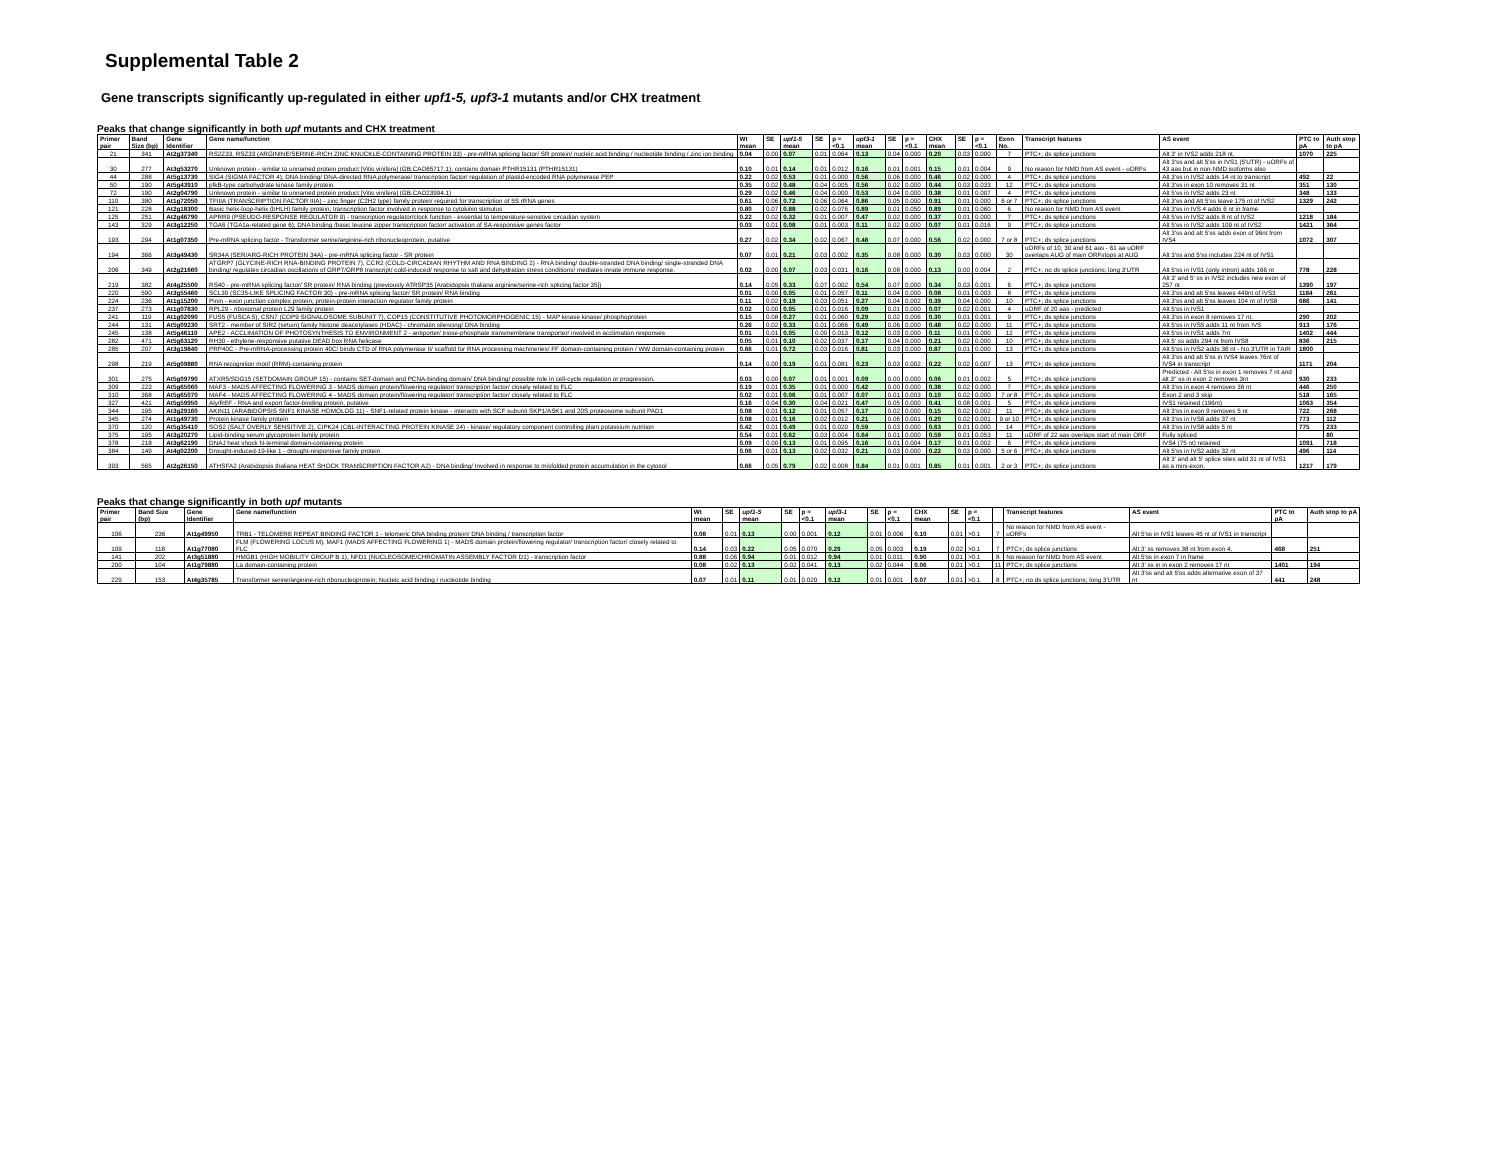Supplemental Table 2
Gene transcripts significantly up-regulated in either upf1-5, upf3-1 mutants and/or CHX treatment
Peaks that change significantly in both upf mutants and CHX treatment
| Primer pair | Band Size (bp) | Gene Identifier | Gene name/function | Wt mean | SE | upf1-5 mean | SE | p =<0.1 | upf3-1 mean | SE | p =<0.1 | CHX mean | SE | p =<0.1 | Exon No. | Transcript features | AS event | PTC to pA | Auth stop to pA |
| --- | --- | --- | --- | --- | --- | --- | --- | --- | --- | --- | --- | --- | --- | --- | --- | --- | --- | --- | --- |
| 21 | 341 | At2g37340 | RS2Z33, RSZ33 (ARGININE/SERINE-RICH ZINC KNUCKLE-CONTAINING PROTEIN 33) - pre-mRNA splicing factor/ SR protein/ nucleic acid binding / nucleotide binding / zinc ion binding | 0.04 | 0.00 | 0.07 | 0.01 | 0.064 | 0.13 | 0.04 | 0.000 | 0.20 | 0.03 | 0.000 | 7 | PTC+; ds splice junctions | Alt 3' in IVS2 adds 218 nt. | 1070 | 225 |
| 30 | 277 | At3g53270 | Unknown protein - similar to unnamed protein product [Vitis vinifera] (GB:CAO65717.1); contains domain PTHR15131 (PTHR15131) | 0.10 | 0.01 | 0.14 | 0.01 | 0.012 | 0.16 | 0.01 | 0.001 | 0.15 | 0.01 | 0.004 | 9 | No reason for NMD from AS event - uORFs | Alt 3'ss and alt 5'ss in IVS1 (5'UTR) - uORFs of 43 aas but in non-NMD isoforms also | | |
| 44 | 288 | At5g13730 | SIG4 (SIGMA FACTOR 4); DNA binding/ DNA-directed RNA polymerase/ transcription factor/ regulation of plastid-encoded RNA polymerase PEP | 0.22 | 0.02 | 0.53 | 0.01 | 0.000 | 0.56 | 0.06 | 0.000 | 0.46 | 0.02 | 0.000 | 4 | PTC+; ds splice junctions | Alt 3'ss in IVS2 adds 14 nt to transcript | 492 | 22 |
| 50 | 190 | At5g43910 | pfkB-type carbohydrate kinase family protein | 0.35 | 0.02 | 0.48 | 0.04 | 0.005 | 0.56 | 0.02 | 0.000 | 0.44 | 0.03 | 0.033 | 12 | PTC+; ds splice junctions | Alt 3'ss in exon 10 removes 31 nt | 351 | 130 |
| 72 | 190 | At2g04790 | Unknown protein - similar to unnamed protein product [Vitis vinifera] (GB:CAO23994.1) | 0.29 | 0.02 | 0.46 | 0.04 | 0.000 | 0.53 | 0.04 | 0.000 | 0.38 | 0.01 | 0.007 | 4 | PTC+; ds splice junctions | Alt 5'ss in IVS2 adds 23 nt | 348 | 133 |
| 110 | 380 | At1g72050 | TFIIIA (TRANSCRIPTION FACTOR IIIA) - zinc finger (C2H2 type) family protein/ required for transcription of 5S rRNA genes | 0.61 | 0.06 | 0.72 | 0.06 | 0.064 | 0.86 | 0.05 | 0.000 | 0.91 | 0.01 | 0.000 | 6 or 7 | PTC+; ds splice junctions | Alt 3'ss and Alt 5'ss leave 175 nt of IVS2 | 1329 | 242 |
| 121 | 228 | At2g18300 | Basic helix-loop-helix (bHLH) family protein; transcription factor involved in response to cytokinin stimulus | 0.80 | 0.07 | 0.88 | 0.02 | 0.076 | 0.89 | 0.01 | 0.050 | 0.89 | 0.01 | 0.060 | 6 | No reason for NMD from AS event | Alt 3'ss in IVS 4 adds 6 nt in frame | | |
| 125 | 251 | At2g46790 | APRR9 (PSEUDO-RESPONSE REGULATOR 9) - transcription regulator/clock function - essential to temperature-sensitive circadian system | 0.22 | 0.02 | 0.32 | 0.01 | 0.007 | 0.47 | 0.02 | 0.000 | 0.37 | 0.01 | 0.000 | 7 | PTC+; ds splice junctions | Alt 5'ss in IVS2 adds 8 nt of IVS2 | 1218 | 184 |
| 143 | 329 | At3g12250 | TGA6 (TGA1a-related gene 6); DNA binding /basic leucine zipper transcription factor/ activation of SA-responsive genes factor | 0.03 | 0.01 | 0.08 | 0.01 | 0.003 | 0.11 | 0.02 | 0.000 | 0.07 | 0.01 | 0.016 | 9 | PTC+; ds splice junctions | Alt 5'ss in IVS2 adds 109 nt of IVS2 | 1421 | 364 |
| 193 | 294 | At1g07350 | Pre-mRNA splicing factor - Transformer serine/arginine-rich ribonucleoprotein, putative | 0.27 | 0.02 | 0.34 | 0.02 | 0.067 | 0.48 | 0.07 | 0.000 | 0.56 | 0.02 | 0.000 | 7 or 8 | PTC+; ds splice junctions | Alt 3'ss and alt 5'ss adds exon of 96nt from IVS4 | 1072 | 307 |
| 194 | 366 | At3g49430 | SR34A (SER/ARG-RICH PROTEIN 34A) - pre-mRNA splicing factor - SR protein | 0.07 | 0.01 | 0.21 | 0.03 | 0.002 | 0.35 | 0.08 | 0.000 | 0.30 | 0.03 | 0.000 | 30 | uORFs of 10, 30 and 61 aas - 61 aa uORF overlaps AUG of main ORFstops at AUG | Alt 3'ss and 5'ss includes 224 nt of IVS1 | | |
| 206 | 349 | At2g21660 | ATGRP7 (GLYCINE-RICH RNA-BINDING PROTEIN 7), CCR2 (COLD-CIRCADIAN RHYTHM AND RNA BINDING 2) - RNA binding/ double-stranded DNA binding/ single-stranded DNA binding/ regulates circadian oscillations of GRP7/GRP8 transcript/ cold-induced/ response to salt and dehydration stress conditions/ mediates innate immune response. | 0.02 | 0.00 | 0.07 | 0.03 | 0.031 | 0.16 | 0.08 | 0.000 | 0.13 | 0.00 | 0.004 | 2 | PTC+; no ds splice junctions; long 3'UTR | Alt 5'ss in IVS1 (only intron) adds 166 nt | 778 | 228 |
| 219 | 382 | At4g25500 | RS40 - pre-mRNA splicing factor/ SR protein/ RNA binding (previously ATRSP35 [Arabidopsis thaliana arginine/serine-rich splicing factor 35]) | 0.14 | 0.05 | 0.33 | 0.07 | 0.002 | 0.54 | 0.07 | 0.000 | 0.34 | 0.03 | 0.001 | 6 | PTC+; ds splice junctions | Alt 3' and 5' ss in IVS2 includes new exon of 257 nt | 1390 | 197 |
| 220 | 590 | At3g55460 | SCL30 (SC35-LIKE SPLICING FACTOR 30) - pre-mRNA splicing factor/ SR protein/ RNA binding | 0.01 | 0.00 | 0.05 | 0.01 | 0.057 | 0.11 | 0.04 | 0.000 | 0.08 | 0.01 | 0.003 | 8 | PTC+; ds splice junctions | Alt 3'ss and alt 5'ss leaves 449nt of IVS3 | 1184 | 261 |
| 224 | 236 | At1g15200 | Pinin - exon junction complex protein; protein-protein interaction regulator family protein | 0.11 | 0.02 | 0.19 | 0.03 | 0.051 | 0.27 | 0.04 | 0.002 | 0.39 | 0.04 | 0.000 | 10 | PTC+; ds splice junctions | Alt 3'ss and alt 5'ss leaves 104 nt of IVS8 | 686 | 141 |
| 237 | 273 | At1g07830 | RPL29 - ribosomal protein L29 family protein | 0.02 | 0.00 | 0.05 | 0.01 | 0.016 | 0.09 | 0.01 | 0.000 | 0.07 | 0.02 | 0.001 | 4 | uORF of 20 aas - predicted | Alt 5'ss in IVS1 | | |
| 241 | 119 | At1g02090 | FUS5 (FUSCA 5), CSN7 (COP9 SIGNALOSOME SUBUNIT 7), COP15 (CONSTITUTIVE PHOTOMORPHOGENIC 15) - MAP kinase kinase/ phosphoprotein | 0.15 | 0.08 | 0.27 | 0.01 | 0.060 | 0.29 | 0.02 | 0.006 | 0.30 | 0.01 | 0.001 | 9 | PTC+; ds splice junctions | Alt 3'ss in exon 8 removes 17 nt. | 290 | 202 |
| 244 | 131 | At5g09230 | SRT2 - member of SIR2 (sirtuin) family histone deacetylases (HDAC) - chromatin silencing/ DNA binding | 0.26 | 0.02 | 0.33 | 0.01 | 0.066 | 0.49 | 0.06 | 0.000 | 0.48 | 0.02 | 0.000 | 11 | PTC+; ds splice junctions | Alt 5'ss in IVS5 adds 11 nt from IVS | 913 | 176 |
| 245 | 138 | At5g46110 | APE2 - ACCLIMATION OF PHOTOSYNTHESIS TO ENVIRONMENT 2 - antiporter/ triose-phosphate transmembrane transporter/ involved in acclimation responses | 0.01 | 0.01 | 0.05 | 0.00 | 0.013 | 0.12 | 0.03 | 0.000 | 0.11 | 0.01 | 0.000 | 12 | PTC+; ds splice junctions | Alt 5'ss in IVS1 adds 7nt | 1402 | 444 |
| 282 | 471 | At5g63120 | RH30 - ethylene-responsive putative DEAD box RNA helicase | 0.05 | 0.01 | 0.10 | 0.02 | 0.037 | 0.17 | 0.04 | 0.000 | 0.21 | 0.02 | 0.000 | 10 | PTC+; ds splice junctions | Alt 5' ss adds 294 nt from IVS8 | 836 | 215 |
| 285 | 207 | At3g19840 | PRP40C - Pre-mRNA-processing protein 40C/ binds CTD of RNA polymerase II/ scaffold for RNA processing machineries/ FF domain-containing protein / WW domain-containing protein | 0.66 | 0.01 | 0.72 | 0.03 | 0.016 | 0.81 | 0.03 | 0.000 | 0.87 | 0.01 | 0.000 | 13 | PTC+; ds splice junctions | Alt 5'ss in IVS2 adds 36 nt - No 3'UTR in TAIR | 1800 | |
| 298 | 219 | At5g09880 | RNA recognition motif (RRM)-containing protein | 0.14 | 0.00 | 0.19 | 0.01 | 0.081 | 0.23 | 0.03 | 0.002 | 0.22 | 0.02 | 0.007 | 13 | PTC+; ds splice junctions | Alt 3'ss and alt 5'ss in IVS4 leaves 76nt of IVS4 in transcript | 1171 | 204 |
| 301 | 275 | At5g09790 | ATXR5/SDG15 (SETDOMAIN GROUP 15) - contains SET-domain and PCNA-binding domain/ DNA binding/ possible role in cell-cycle regulation or progression. | 0.03 | 0.00 | 0.07 | 0.01 | 0.001 | 0.09 | 0.00 | 0.000 | 0.06 | 0.01 | 0.002 | 5 | PTC+; ds splice junctions | Predicted - Alt 5'ss in exon 1 removes 7 nt and alt 3'' ss in exon 2 removes 3nt | 930 | 233 |
| 309 | 223 | At5g65060 | MAF3 - MADS AFFECTING FLOWERING 3 - MADS domain protein/flowering regulator/ transcription factor/ closely related to FLC | 0.19 | 0.01 | 0.35 | 0.01 | 0.000 | 0.42 | 0.00 | 0.000 | 0.38 | 0.02 | 0.000 | 7 | PTC+; ds splice junctions | Alt 3'ss in exon 4 removes 38 nt | 446 | 250 |
| 310 | 368 | At5g65070 | MAF4 - MADS AFFECTING FLOWERING 4 - MADS domain protein/flowering regulator/ transcription factor/ closely related to FLC | 0.02 | 0.01 | 0.06 | 0.01 | 0.007 | 0.07 | 0.01 | 0.003 | 0.10 | 0.02 | 0.000 | 7 or 8 | PTC+; ds splice junctions | Exon 2 and 3 skip | 518 | 165 |
| 327 | 421 | At5g59950 | Aly/REF - RNA and export factor-binding protein, putative | 0.16 | 0.04 | 0.30 | 0.04 | 0.021 | 0.47 | 0.05 | 0.000 | 0.41 | 0.08 | 0.001 | 5 | PTC+; ds splice junctions | IVS1 retained (196nt) | 1063 | 354 |
| 344 | 195 | At3g29160 | AKIN11 (ARABIDOPSIS SNF1 KINASE HOMOLOG 11) - SNF1-related protein kinase - interacts with SCF subunit SKP1/ASK1 and 20S proteosome subunit PAD1 | 0.08 | 0.01 | 0.12 | 0.01 | 0.057 | 0.17 | 0.02 | 0.000 | 0.15 | 0.02 | 0.002 | 11 | PTC+; ds splice junctions | Alt 3'ss in exon 9 removes 5 nt | 722 | 268 |
| 345 | 274 | At1g49730 | Protein kinase family protein | 0.08 | 0.01 | 0.16 | 0.02 | 0.012 | 0.21 | 0.06 | 0.001 | 0.20 | 0.02 | 0.001 | 9 or 10 | PTC+; ds splice junctions | Alt 3'ss in IVS6 adds 37 nt | 773 | 112 |
| 370 | 120 | At5g35410 | SOS2 (SALT OVERLY SENSITIVE 2), CIPK24 (CBL-INTERACTING PROTEIN KINASE 24) - kinase/ regulatory component controlling plant potassium nutrition | 0.42 | 0.01 | 0.49 | 0.01 | 0.020 | 0.59 | 0.03 | 0.000 | 0.63 | 0.01 | 0.000 | 14 | PTC+; ds splice junctions | Alt 3'ss in IVS8 adds 5 nt | 775 | 233 |
| 375 | 195 | At3g20270 | Lipid-binding serum glycoprotein family protein | 0.54 | 0.01 | 0.62 | 0.03 | 0.004 | 0.64 | 0.01 | 0.000 | 0.59 | 0.01 | 0.053 | 11 | uORF of 22 aas overlaps start of main ORF | Fully spliced | | 80 |
| 378 | 218 | At3g62190 | DNAJ heat shock N-terminal domain-containing protein | 0.09 | 0.00 | 0.13 | 0.01 | 0.095 | 0.16 | 0.01 | 0.004 | 0.17 | 0.01 | 0.002 | 6 | PTC+; ds splice junctions | IVS4 (75 nt) retained | 1091 | 718 |
| 384 | 149 | At4g02200 | Drought-induced-19-like 1 - drought-responsive family protein | 0.06 | 0.01 | 0.13 | 0.02 | 0.032 | 0.21 | 0.03 | 0.000 | 0.22 | 0.03 | 0.000 | 5 or 6 | PTC+; ds splice junctions | Alt 5'ss in IVS2 adds 32 nt | 496 | 114 |
| 393 | 565 | At2g26150 | ATHSFA2 (Arabidopsis thaliana HEAT SHOCK TRANSCRIPTION FACTOR A2) - DNA binding/ Involved in response to misfolded protein accumulation in the cytosol | 0.66 | 0.05 | 0.79 | 0.02 | 0.008 | 0.84 | 0.01 | 0.001 | 0.85 | 0.01 | 0.001 | 2 or 3 | PTC+; ds splice junctions | Alt 3' and alt 5' splice sites add 31 nt of IVS1 as a mini-exon. | 1217 | 179 |
Peaks that change significantly in both upf mutants
| Primer pair | Band Size (bp) | Gene Identifier | Gene name/function | Wt mean | SE | upf1-5 mean | SE | p =<0.1 | upf3-1 mean | SE | p =<0.1 | CHX mean | SE | p =<0.1 | | Transcript features | AS event | PTC to pA | Auth stop to pA |
| --- | --- | --- | --- | --- | --- | --- | --- | --- | --- | --- | --- | --- | --- | --- | --- | --- | --- | --- | --- |
| 106 | 236 | At1g49950 | TRB1 - TELOMERE REPEAT BINDING FACTOR 1 - telomeric DNA binding protein/ DNA binding / transcription factor | 0.08 | 0.01 | 0.13 | 0.00 | 0.001 | 0.12 | 0.01 | 0.006 | 0.10 | 0.01 | >0.1 | 7 | No reason for NMD from AS event - uORFs | Alt 5'ss in IVS1 leaves 45 nt of IVS1 in transcript | | |
| 109 | 118 | At1g77080 | FLM (FLOWERING LOCUS M), MAF1 (MADS AFFECTING FLOWERING 1) - MADS domain protein/flowering regulator/ transcription factor/ closely related to FLC | 0.14 | 0.03 | 0.22 | 0.05 | 0.070 | 0.29 | 0.05 | 0.003 | 0.19 | 0.02 | >0.1 | 7 | PTC+; ds splice junctions | Alt 3' ss removes 38 nt from exon 4. | 468 | 251 |
| 141 | 202 | At3g51880 | HMGB1 (HIGH MOBILITY GROUP B 1), NFD1 (NUCLEOSOME/CHROMATIN ASSEMBLY FACTOR D1) - transcription factor | 0.88 | 0.06 | 0.94 | 0.01 | 0.012 | 0.94 | 0.01 | 0.011 | 0.90 | 0.01 | >0.1 | 8 | No reason for NMD from AS event | Alt 5'ss in exon 7 in frame | | |
| 200 | 104 | At1g79880 | La domain-containing protein | 0.08 | 0.02 | 0.13 | 0.02 | 0.041 | 0.13 | 0.02 | 0.044 | 0.06 | 0.01 | >0.1 | 11 | PTC+; ds splice junctions | Alt 3' ss in in exon 2 removes 17 nt | 1401 | 194 |
| 229 | 153 | At4g35785 | Transformer serine/arginine-rich ribonucleoprotein; Nucleic acid binding / nucleotide binding | 0.07 | 0.01 | 0.11 | 0.01 | 0.020 | 0.12 | 0.01 | 0.001 | 0.07 | 0.01 | >0.1 | 8 | PTC+; no ds splice junctions; long 3'UTR | Alt 3'ss and alt 5'ss adds alternative exon of 37 nt | 441 | 248 |